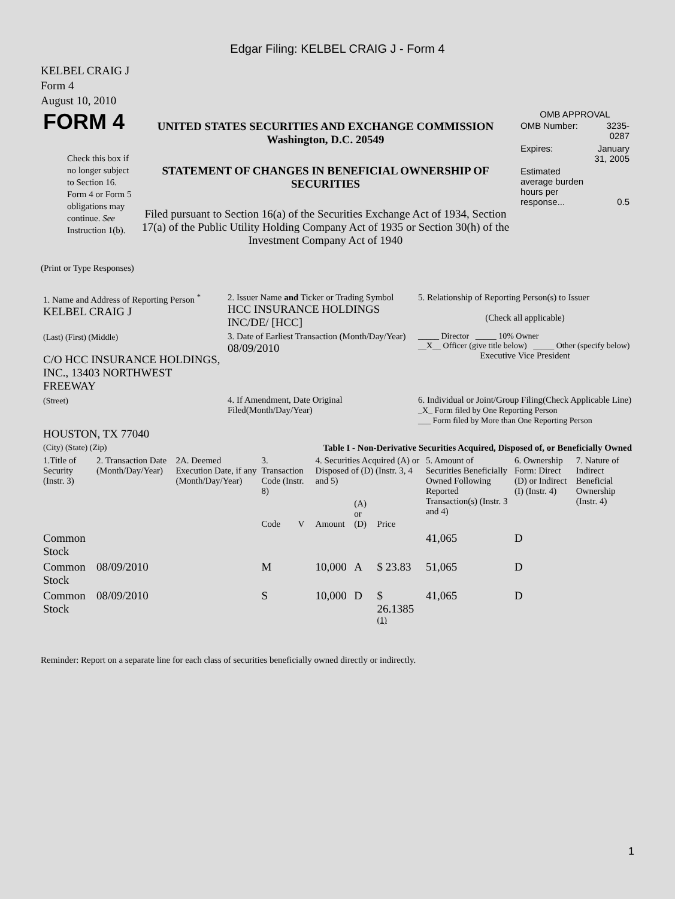Edgar Filing: KELBEL CRAIG J - Form 4
KELBEL CRAIG J
Form 4
August 10, 2010
| FORM 4 Check this box if no longer subject to Section 16. Form 4 or Form 5 obligations may continue. See Instruction 1(b). | UNITED STATES SECURITIES AND EXCHANGE COMMISSION Washington, D.C. 20549 STATEMENT OF CHANGES IN BENEFICIAL OWNERSHIP OF SECURITIES Filed pursuant to Section 16(a) of the Securities Exchange Act of 1934, Section 17(a) of the Public Utility Holding Company Act of 1935 or Section 30(h) of the Investment Company Act of 1940 | OMB APPROVAL / OMB Number: / 3235-0287 / / Expires: / January 31, 2005 / / Estimated average burden hours per response... / 0.5 / |
(Print or Type Responses)
| 1. Name and Address of Reporting Person <sup>*</sup> KELBEL CRAIG J | 2. Issuer Name and Ticker or Trading Symbol HCC INSURANCE HOLDINGS INC/DE/ [HCC] | 5. Relationship of Reporting Person(s) to Issuer (Check all applicable) |
| (Last) (First) (Middle) C/O HCC INSURANCE HOLDINGS, INC., 13403 NORTHWEST FREEWAY | 3. Date of Earliest Transaction (Month/Day/Year) 08/09/2010 | _____ Director _____ 10% Owner __X__ Officer (give title below) _____ Other (specify below) Executive Vice President |
| (Street) HOUSTON, TX 77040 | 4. If Amendment, Date Original Filed(Month/Day/Year) | 6. Individual or Joint/Group Filing(Check Applicable Line) _X_ Form filed by One Reporting Person ___ Form filed by More than One Reporting Person |
| (City) (State) (Zip) | Table I - Non-Derivative Securities Acquired, Disposed of, or Beneficially Owned | |
| 1.Title of Security (Instr. 3) | 2. Transaction Date (Month/Day/Year) | 2A. Deemed Execution Date, if any (Month/Day/Year) | 3. Transaction Code (Instr. 8) | | 4. Securities Acquired (A) or Disposed of (D) (Instr. 3, 4 and 5) | | | 5. Amount of Securities Beneficially Owned Following Reported Transaction(s) (Instr. 3 and 4) | 6. Ownership Form: Direct (D) or Indirect (I) (Instr. 4) | 7. Nature of Indirect Beneficial Ownership (Instr. 4) |
| --- | --- | --- | --- | --- | --- | --- | --- | --- | --- | --- |
| | | | Code | V | Amount | (A) or (D) | Price | | | |
| Common Stock | | | | | | | | 41,065 | D | |
| Common Stock | 08/09/2010 | | M | | 10,000 | A | $ 23.83 | 51,065 | D | |
| Common Stock | 08/09/2010 | | S | | 10,000 | D | $ 26.1385 <sup>(1)</sup> | 41,065 | D | |
Reminder: Report on a separate line for each class of securities beneficially owned directly or indirectly.
1